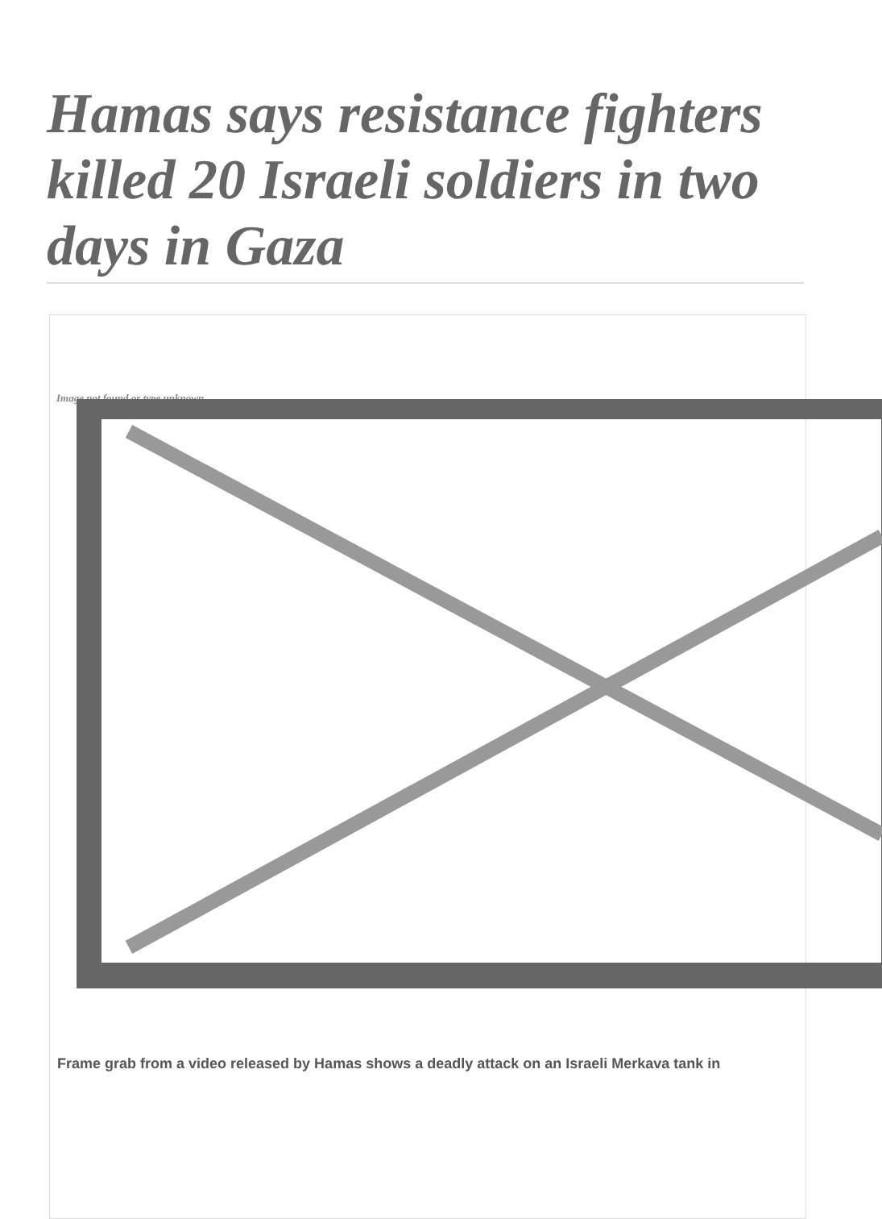Hamas says resistance fighters killed 20 Israeli soldiers in two days in Gaza
Image not found or type unknown
Frame grab from a video released by Hamas shows a deadly attack on an Israeli Merkava tank in